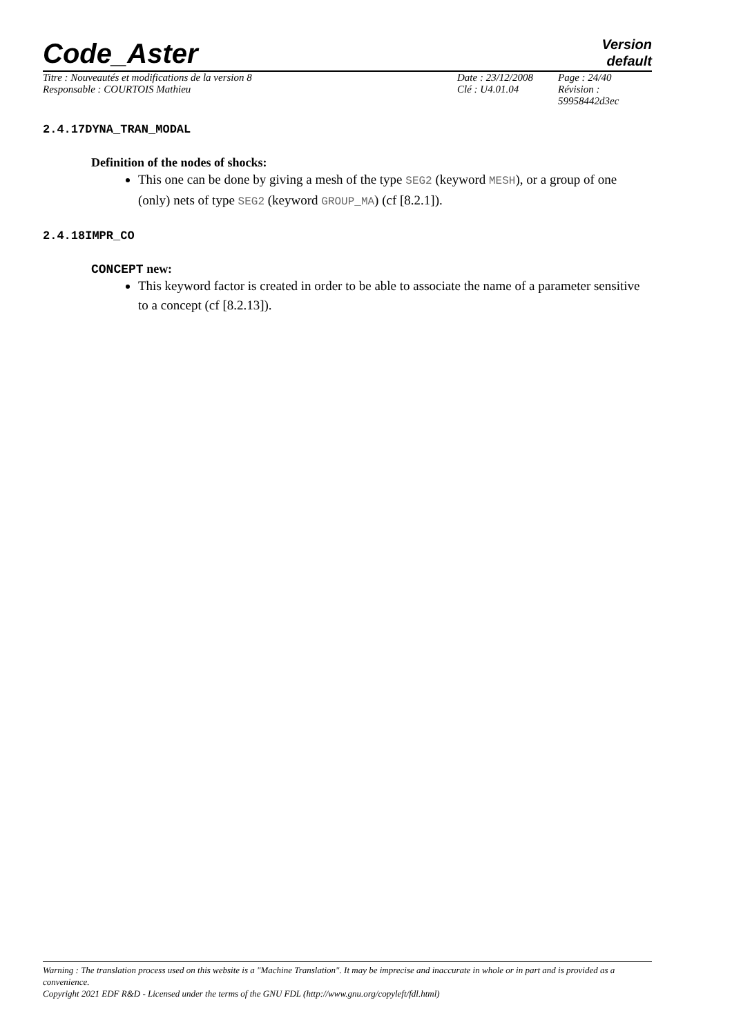Code_Aster
Version
default
| Titre : Nouveautés et modifications de la version 8 | Date : 23/12/2008 | Page : 24/40 |
| Responsable : COURTOIS Mathieu | Clé : U4.01.04 | Révision : 59958442d3ec |
2.4.17DYNA_TRAN_MODAL
Definition of the nodes of shocks:
This one can be done by giving a mesh of the type SEG2 (keyword MESH), or a group of one (only) nets of type SEG2 (keyword GROUP_MA) (cf [8.2.1]).
2.4.18IMPR_CO
CONCEPT new:
This keyword factor is created in order to be able to associate the name of a parameter sensitive to a concept (cf [8.2.13]).
Warning : The translation process used on this website is a "Machine Translation". It may be imprecise and inaccurate in whole or in part and is provided as a convenience.
Copyright 2021 EDF R&D - Licensed under the terms of the GNU FDL (http://www.gnu.org/copyleft/fdl.html)